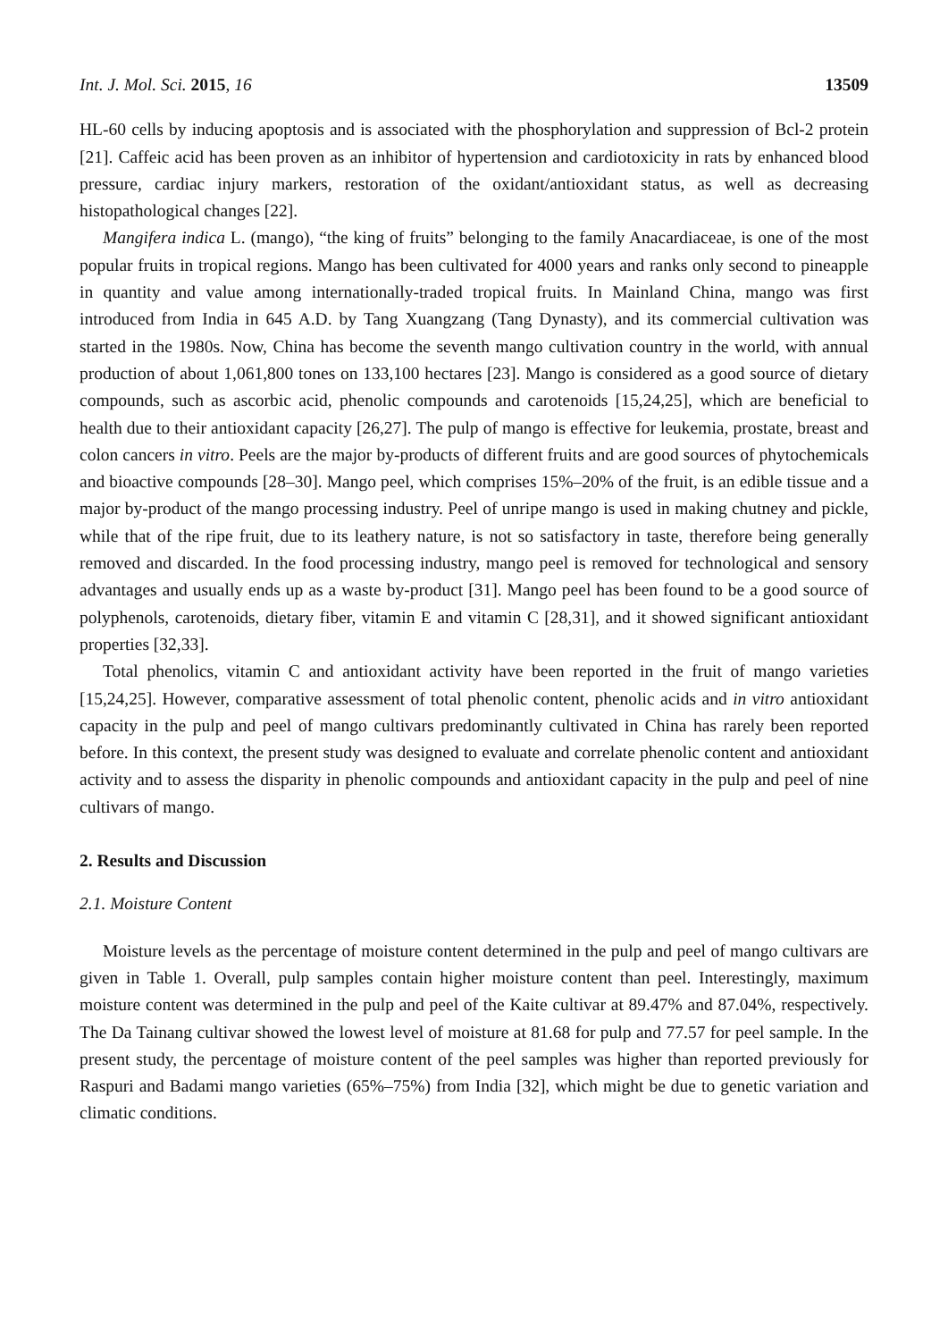Int. J. Mol. Sci. 2015, 16 13509
HL-60 cells by inducing apoptosis and is associated with the phosphorylation and suppression of Bcl-2 protein [21]. Caffeic acid has been proven as an inhibitor of hypertension and cardiotoxicity in rats by enhanced blood pressure, cardiac injury markers, restoration of the oxidant/antioxidant status, as well as decreasing histopathological changes [22].
Mangifera indica L. (mango), “the king of fruits” belonging to the family Anacardiaceae, is one of the most popular fruits in tropical regions. Mango has been cultivated for 4000 years and ranks only second to pineapple in quantity and value among internationally-traded tropical fruits. In Mainland China, mango was first introduced from India in 645 A.D. by Tang Xuangzang (Tang Dynasty), and its commercial cultivation was started in the 1980s. Now, China has become the seventh mango cultivation country in the world, with annual production of about 1,061,800 tones on 133,100 hectares [23]. Mango is considered as a good source of dietary compounds, such as ascorbic acid, phenolic compounds and carotenoids [15,24,25], which are beneficial to health due to their antioxidant capacity [26,27]. The pulp of mango is effective for leukemia, prostate, breast and colon cancers in vitro. Peels are the major by-products of different fruits and are good sources of phytochemicals and bioactive compounds [28–30]. Mango peel, which comprises 15%–20% of the fruit, is an edible tissue and a major by-product of the mango processing industry. Peel of unripe mango is used in making chutney and pickle, while that of the ripe fruit, due to its leathery nature, is not so satisfactory in taste, therefore being generally removed and discarded. In the food processing industry, mango peel is removed for technological and sensory advantages and usually ends up as a waste by-product [31]. Mango peel has been found to be a good source of polyphenols, carotenoids, dietary fiber, vitamin E and vitamin C [28,31], and it showed significant antioxidant properties [32,33].
Total phenolics, vitamin C and antioxidant activity have been reported in the fruit of mango varieties [15,24,25]. However, comparative assessment of total phenolic content, phenolic acids and in vitro antioxidant capacity in the pulp and peel of mango cultivars predominantly cultivated in China has rarely been reported before. In this context, the present study was designed to evaluate and correlate phenolic content and antioxidant activity and to assess the disparity in phenolic compounds and antioxidant capacity in the pulp and peel of nine cultivars of mango.
2. Results and Discussion
2.1. Moisture Content
Moisture levels as the percentage of moisture content determined in the pulp and peel of mango cultivars are given in Table 1. Overall, pulp samples contain higher moisture content than peel. Interestingly, maximum moisture content was determined in the pulp and peel of the Kaite cultivar at 89.47% and 87.04%, respectively. The Da Tainang cultivar showed the lowest level of moisture at 81.68 for pulp and 77.57 for peel sample. In the present study, the percentage of moisture content of the peel samples was higher than reported previously for Raspuri and Badami mango varieties (65%–75%) from India [32], which might be due to genetic variation and climatic conditions.